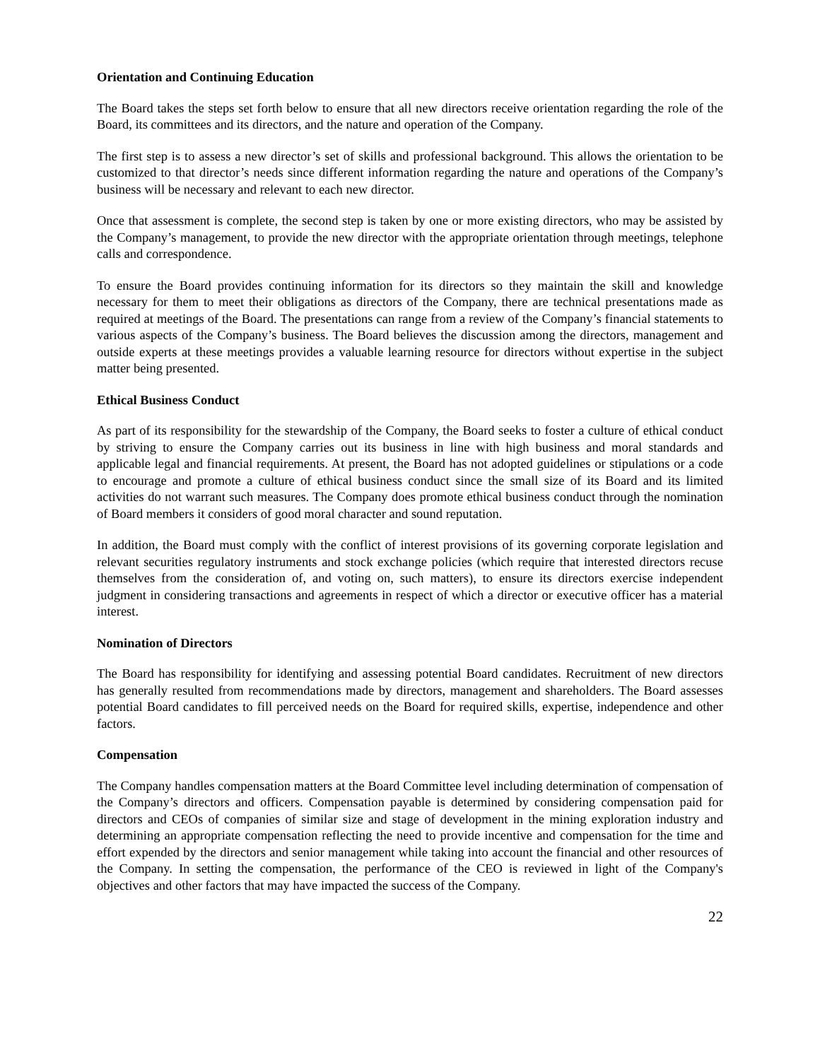Orientation and Continuing Education
The Board takes the steps set forth below to ensure that all new directors receive orientation regarding the role of the Board, its committees and its directors, and the nature and operation of the Company.
The first step is to assess a new director’s set of skills and professional background. This allows the orientation to be customized to that director’s needs since different information regarding the nature and operations of the Company’s business will be necessary and relevant to each new director.
Once that assessment is complete, the second step is taken by one or more existing directors, who may be assisted by the Company’s management, to provide the new director with the appropriate orientation through meetings, telephone calls and correspondence.
To ensure the Board provides continuing information for its directors so they maintain the skill and knowledge necessary for them to meet their obligations as directors of the Company, there are technical presentations made as required at meetings of the Board. The presentations can range from a review of the Company’s financial statements to various aspects of the Company’s business. The Board believes the discussion among the directors, management and outside experts at these meetings provides a valuable learning resource for directors without expertise in the subject matter being presented.
Ethical Business Conduct
As part of its responsibility for the stewardship of the Company, the Board seeks to foster a culture of ethical conduct by striving to ensure the Company carries out its business in line with high business and moral standards and applicable legal and financial requirements. At present, the Board has not adopted guidelines or stipulations or a code to encourage and promote a culture of ethical business conduct since the small size of its Board and its limited activities do not warrant such measures. The Company does promote ethical business conduct through the nomination of Board members it considers of good moral character and sound reputation.
In addition, the Board must comply with the conflict of interest provisions of its governing corporate legislation and relevant securities regulatory instruments and stock exchange policies (which require that interested directors recuse themselves from the consideration of, and voting on, such matters), to ensure its directors exercise independent judgment in considering transactions and agreements in respect of which a director or executive officer has a material interest.
Nomination of Directors
The Board has responsibility for identifying and assessing potential Board candidates. Recruitment of new directors has generally resulted from recommendations made by directors, management and shareholders. The Board assesses potential Board candidates to fill perceived needs on the Board for required skills, expertise, independence and other factors.
Compensation
The Company handles compensation matters at the Board Committee level including determination of compensation of the Company’s directors and officers. Compensation payable is determined by considering compensation paid for directors and CEOs of companies of similar size and stage of development in the mining exploration industry and determining an appropriate compensation reflecting the need to provide incentive and compensation for the time and effort expended by the directors and senior management while taking into account the financial and other resources of the Company. In setting the compensation, the performance of the CEO is reviewed in light of the Company's objectives and other factors that may have impacted the success of the Company.
22